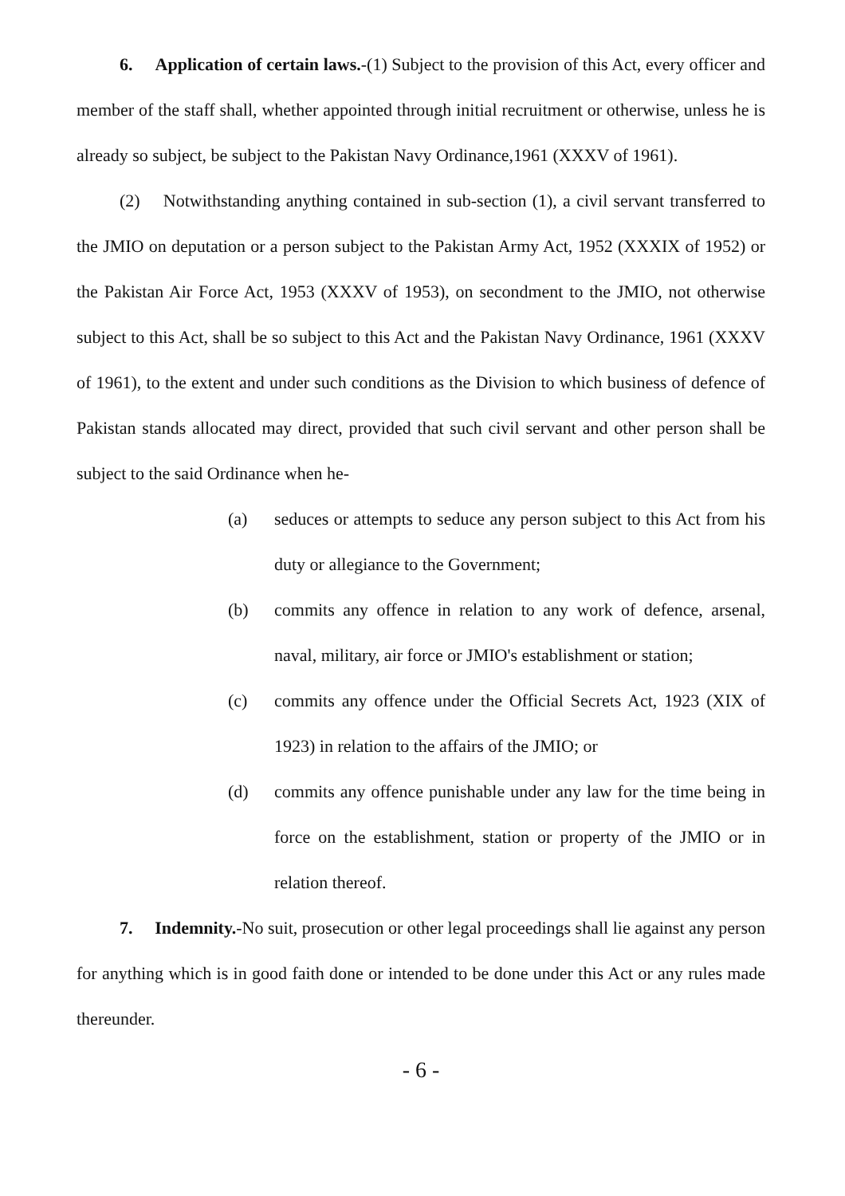6. Application of certain laws.-(1) Subject to the provision of this Act, every officer and member of the staff shall, whether appointed through initial recruitment or otherwise, unless he is already so subject, be subject to the Pakistan Navy Ordinance,1961 (XXXV of 1961).
(2) Notwithstanding anything contained in sub-section (1), a civil servant transferred to the JMIO on deputation or a person subject to the Pakistan Army Act, 1952 (XXXIX of 1952) or the Pakistan Air Force Act, 1953 (XXXV of 1953), on secondment to the JMIO, not otherwise subject to this Act, shall be so subject to this Act and the Pakistan Navy Ordinance, 1961 (XXXV of 1961), to the extent and under such conditions as the Division to which business of defence of Pakistan stands allocated may direct, provided that such civil servant and other person shall be subject to the said Ordinance when he-
(a) seduces or attempts to seduce any person subject to this Act from his duty or allegiance to the Government;
(b) commits any offence in relation to any work of defence, arsenal, naval, military, air force or JMIO's establishment or station;
(c) commits any offence under the Official Secrets Act, 1923 (XIX of 1923) in relation to the affairs of the JMIO; or
(d) commits any offence punishable under any law for the time being in force on the establishment, station or property of the JMIO or in relation thereof.
7. Indemnity.-No suit, prosecution or other legal proceedings shall lie against any person for anything which is in good faith done or intended to be done under this Act or any rules made thereunder.
- 6 -